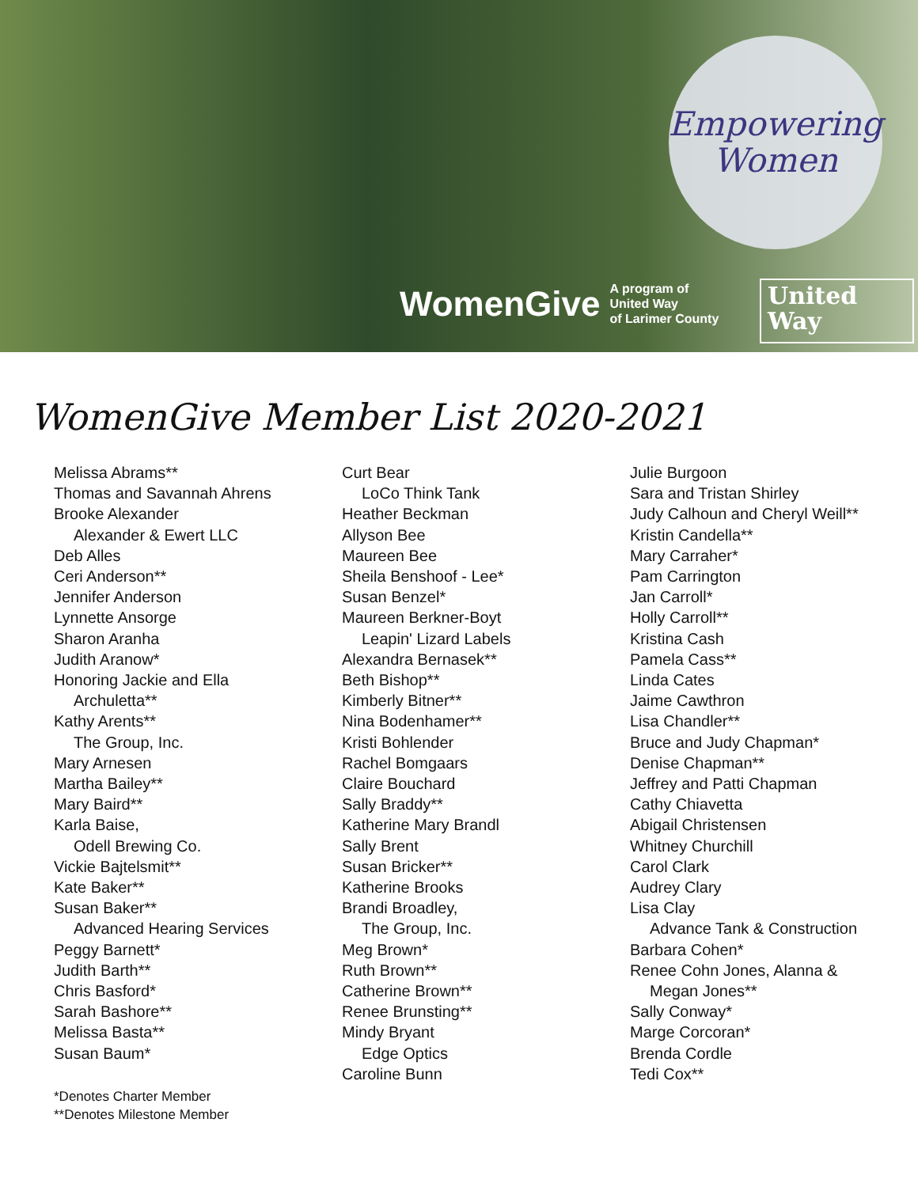Empowering
Women
WomenGive A program of
United Way
of Larimer County
United
Way
WomenGive Member List 2020-2021
Melissa Abrams**
Thomas and Savannah Ahrens
Brooke Alexander
Alexander & Ewert LLC
Deb Alles
Ceri Anderson**
Jennifer Anderson
Lynnette Ansorge
Sharon Aranha
Judith Aranow*
Honoring Jackie and Ella
Archuletta**
Kathy Arents**
The Group, Inc.
Mary Arnesen
Martha Bailey**
Mary Baird**
Karla Baise,
Odell Brewing Co.
Vickie Bajtelsmit**
Kate Baker**
Susan Baker**
Advanced Hearing Services
Peggy Barnett*
Judith Barth**
Chris Basford*
Sarah Bashore**
Melissa Basta**
Susan Baum*
*Denotes Charter Member
**Denotes Milestone Member
Curt Bear
LoCo Think Tank
Heather Beckman
Allyson Bee
Maureen Bee
Sheila Benshoof - Lee*
Susan Benzel*
Maureen Berkner-Boyt
Leapin' Lizard Labels
Alexandra Bernasek**
Beth Bishop**
Kimberly Bitner**
Nina Bodenhamer**
Kristi Bohlender
Rachel Bomgaars
Claire Bouchard
Sally Braddy**
Katherine Mary Brandl
Sally Brent
Susan Bricker**
Katherine Brooks
Brandi Broadley,
The Group, Inc.
Meg Brown*
Ruth Brown**
Catherine Brown**
Renee Brunsting**
Mindy Bryant
Edge Optics
Caroline Bunn
Julie Burgoon
Sara and Tristan Shirley
Judy Calhoun and Cheryl Weill**
Kristin Candella**
Mary Carraher*
Pam Carrington
Jan Carroll*
Holly Carroll**
Kristina Cash
Pamela Cass**
Linda Cates
Jaime Cawthron
Lisa Chandler**
Bruce and Judy Chapman*
Denise Chapman**
Jeffrey and Patti Chapman
Cathy Chiavetta
Abigail Christensen
Whitney Churchill
Carol Clark
Audrey Clary
Lisa Clay
Advance Tank & Construction
Barbara Cohen*
Renee Cohn Jones, Alanna &
Megan Jones**
Sally Conway*
Marge Corcoran*
Brenda Cordle
Tedi Cox**